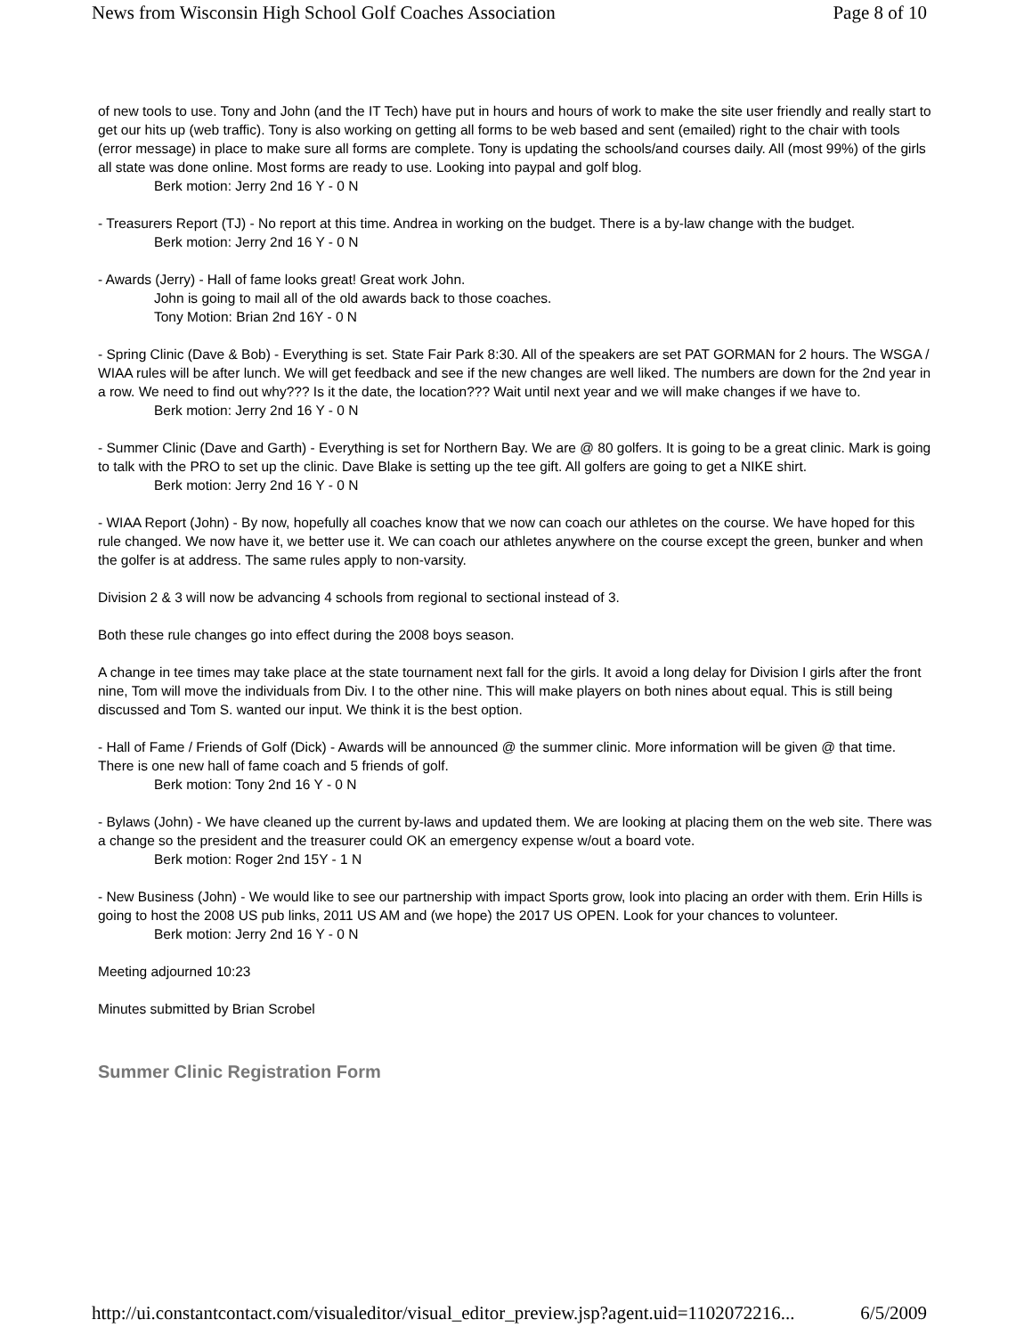News from Wisconsin High School Golf Coaches Association Page 8 of 10
of new tools to use. Tony and John (and the IT Tech) have put in hours and hours of work to make the site user friendly and really start to get our hits up (web traffic). Tony is also working on getting all forms to be web based and sent (emailed) right to the chair with tools (error message) in place to make sure all forms are complete. Tony is updating the schools/and courses daily. All (most 99%) of the girls all state was done online. Most forms are ready to use. Looking into paypal and golf blog.
Berk motion: Jerry 2nd 16 Y - 0 N
- Treasurers Report (TJ) - No report at this time. Andrea in working on the budget. There is a by-law change with the budget.
Berk motion: Jerry 2nd 16 Y - 0 N
- Awards (Jerry) - Hall of fame looks great! Great work John.
John is going to mail all of the old awards back to those coaches.
Tony Motion: Brian 2nd 16Y - 0 N
- Spring Clinic (Dave & Bob) - Everything is set. State Fair Park 8:30. All of the speakers are set PAT GORMAN for 2 hours. The WSGA / WIAA rules will be after lunch. We will get feedback and see if the new changes are well liked. The numbers are down for the 2nd year in a row. We need to find out why??? Is it the date, the location??? Wait until next year and we will make changes if we have to.
Berk motion: Jerry 2nd 16 Y - 0 N
- Summer Clinic (Dave and Garth) - Everything is set for Northern Bay. We are @ 80 golfers. It is going to be a great clinic. Mark is going to talk with the PRO to set up the clinic. Dave Blake is setting up the tee gift. All golfers are going to get a NIKE shirt.
Berk motion: Jerry 2nd 16 Y - 0 N
- WIAA Report (John) - By now, hopefully all coaches know that we now can coach our athletes on the course. We have hoped for this rule changed. We now have it, we better use it. We can coach our athletes anywhere on the course except the green, bunker and when the golfer is at address. The same rules apply to non-varsity.
Division 2 & 3 will now be advancing 4 schools from regional to sectional instead of 3.
Both these rule changes go into effect during the 2008 boys season.
A change in tee times may take place at the state tournament next fall for the girls. It avoid a long delay for Division I girls after the front nine, Tom will move the individuals from Div. I to the other nine. This will make players on both nines about equal. This is still being discussed and Tom S. wanted our input. We think it is the best option.
- Hall of Fame / Friends of Golf (Dick) - Awards will be announced @ the summer clinic. More information will be given @ that time. There is one new hall of fame coach and 5 friends of golf.
Berk motion: Tony 2nd 16 Y - 0 N
- Bylaws (John) - We have cleaned up the current by-laws and updated them. We are looking at placing them on the web site. There was a change so the president and the treasurer could OK an emergency expense w/out a board vote.
Berk motion: Roger 2nd 15Y - 1 N
- New Business (John) - We would like to see our partnership with impact Sports grow, look into placing an order with them. Erin Hills is going to host the 2008 US pub links, 2011 US AM and (we hope) the 2017 US OPEN. Look for your chances to volunteer.
Berk motion: Jerry 2nd 16 Y - 0 N
Meeting adjourned 10:23
Minutes submitted by Brian Scrobel
Summer Clinic Registration Form
http://ui.constantcontact.com/visualeditor/visual_editor_preview.jsp?agent.uid=1102072216... 6/5/2009